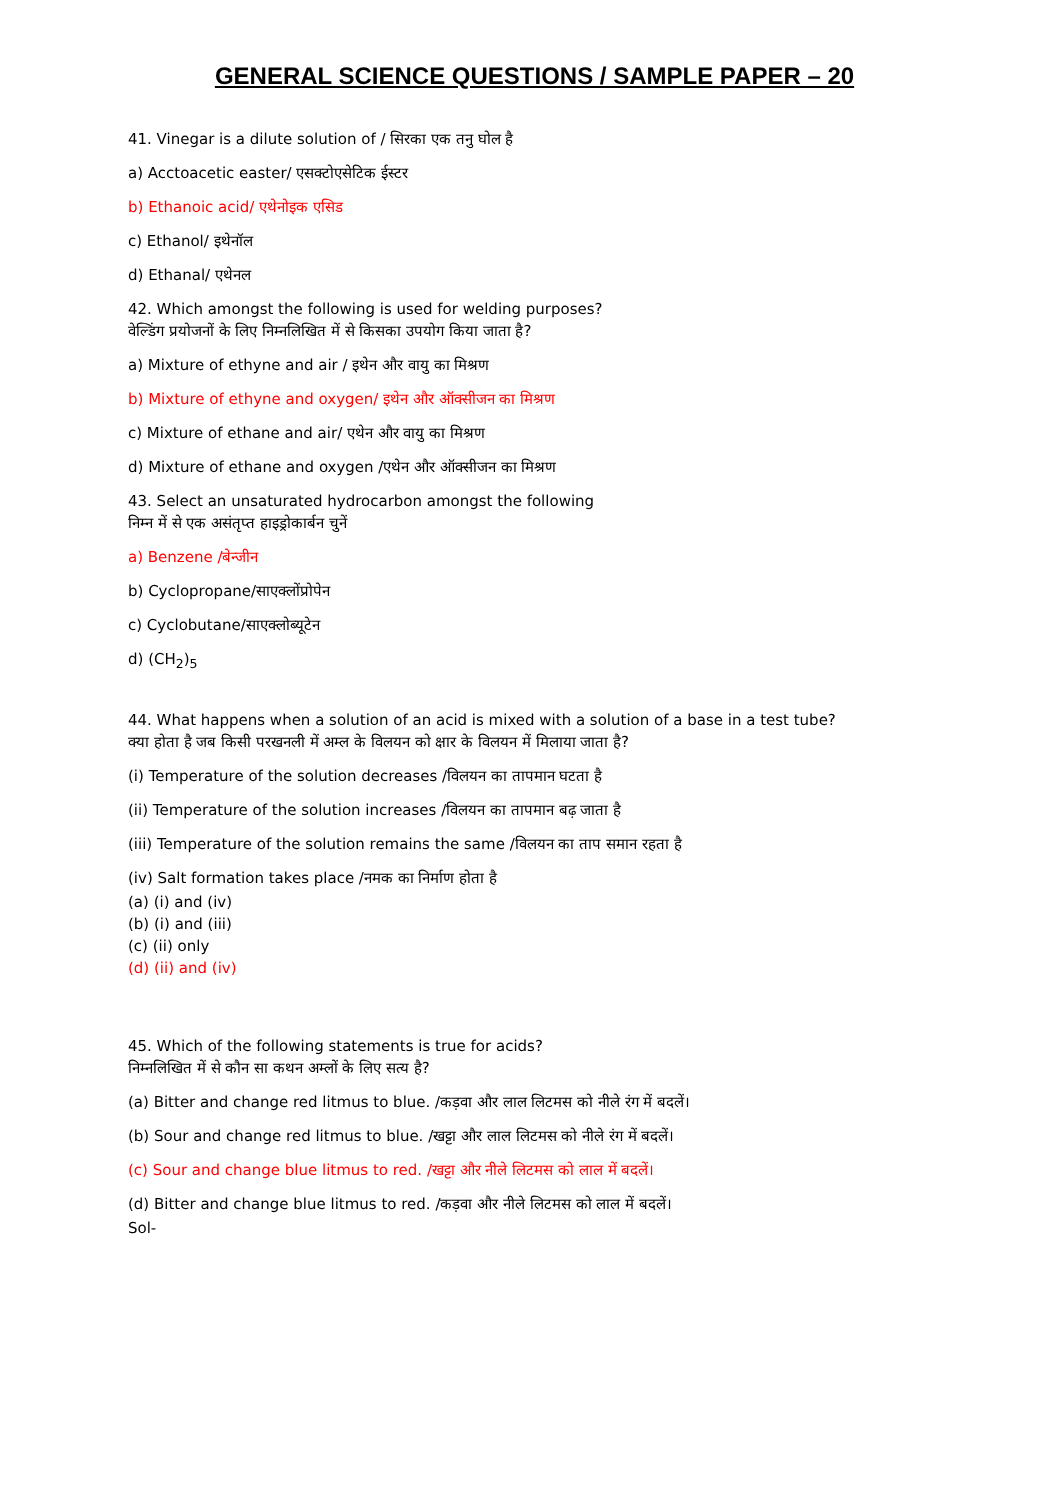GENERAL SCIENCE QUESTIONS / SAMPLE PAPER – 20
41. Vinegar is a dilute solution of / सिरका एक तनु घोल है
a) Acctoacetic easter/ एसक्टोएसेटिक ईस्टर
b) Ethanoic acid/ एथेनोइक एसिड
c) Ethanol/ इथेनॉल
d) Ethanal/ एथेनल
42. Which amongst the following is used for welding purposes?
वेल्डिंग प्रयोजनों के लिए निम्नलिखित में से किसका उपयोग किया जाता है?
a) Mixture of ethyne and air / इथेन और वायु का मिश्रण
b) Mixture of ethyne and oxygen/ इथेन और ऑक्सीजन का मिश्रण
c) Mixture of ethane and air/ एथेन और वायु का मिश्रण
d) Mixture of ethane and oxygen /एथेन और ऑक्सीजन का मिश्रण
43. Select an unsaturated hydrocarbon amongst the following
निम्न में से एक असंतृप्त हाइड्रोकार्बन चुनें
a) Benzene /बेन्जीन
b) Cyclopropane/साएक्लोंप्रोपेन
c) Cyclobutane/साएक्लोब्यूटेन
d) (CH<sub>2</sub>)<sub>5</sub>
44. What happens when a solution of an acid is mixed with a solution of a base in a test tube?
क्या होता है जब किसी परखनली में अम्ल के विलयन को क्षार के विलयन में मिलाया जाता है?
(i) Temperature of the solution decreases /विलयन का तापमान घटता है
(ii) Temperature of the solution increases /विलयन का तापमान बढ़ जाता है
(iii) Temperature of the solution remains the same /विलयन का ताप समान रहता है
(iv) Salt formation takes place /नमक का निर्माण होता है
(a) (i) and (iv)
(b) (i) and (iii)
(c) (ii) only
(d) (ii) and (iv)
45. Which of the following statements is true for acids?
निम्नलिखित में से कौन सा कथन अम्लों के लिए सत्य है?
(a) Bitter and change red litmus to blue. /कड़वा और लाल लिटमस को नीले रंग में बदलें।
(b) Sour and change red litmus to blue. /खट्टा और लाल लिटमस को नीले रंग में बदलें।
(c) Sour and change blue litmus to red. /खट्टा और नीले लिटमस को लाल में बदलें।
(d) Bitter and change blue litmus to red. /कड़वा और नीले लिटमस को लाल में बदलें।
Sol-